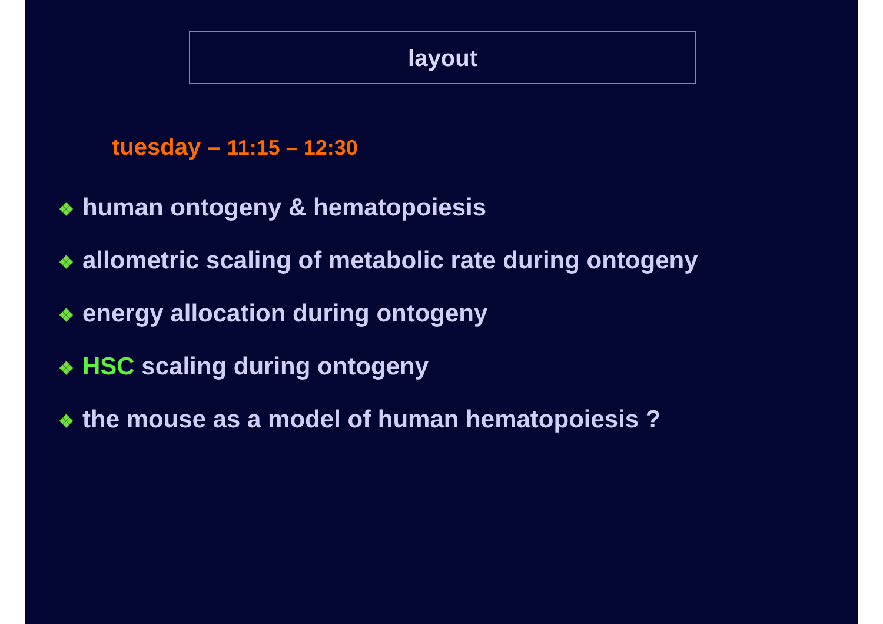layout
tuesday – 11:15 – 12:30
❖ human ontogeny & hematopoiesis
❖ allometric scaling of metabolic rate during ontogeny
❖ energy allocation during ontogeny
❖ HSC scaling during ontogeny
❖ the mouse as a model of human hematopoiesis ?